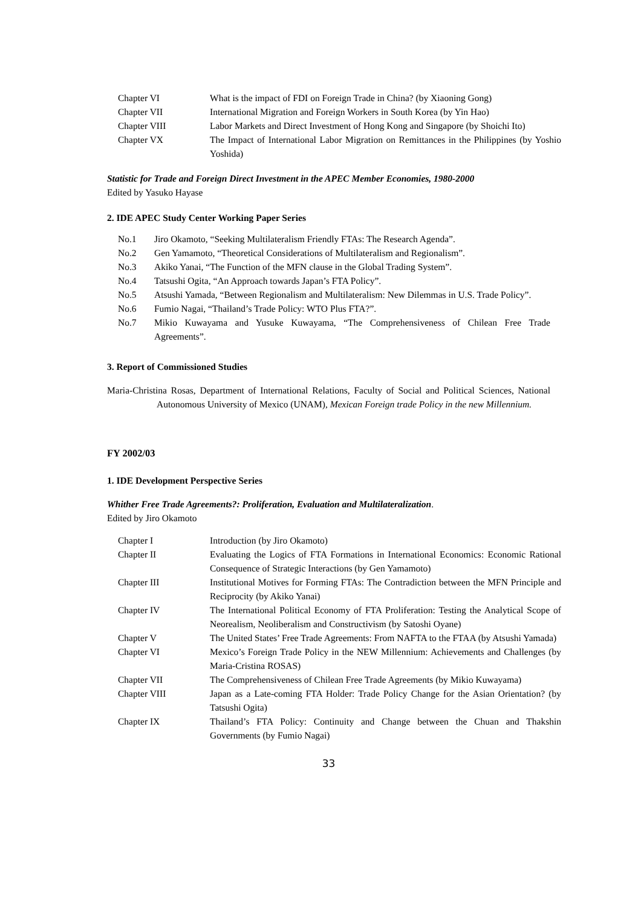| Chapter VI | What is the impact of FDI on Foreign Trade in China? (by Xiaoning Gong) |
| Chapter VII | International Migration and Foreign Workers in South Korea (by Yin Hao) |
| Chapter VIII | Labor Markets and Direct Investment of Hong Kong and Singapore (by Shoichi Ito) |
| Chapter VX | The Impact of International Labor Migration on Remittances in the Philippines (by Yoshio Yoshida) |
Statistic for Trade and Foreign Direct Investment in the APEC Member Economies, 1980-2000
Edited by Yasuko Hayase
2. IDE APEC Study Center Working Paper Series
No.1 Jiro Okamoto, “Seeking Multilateralism Friendly FTAs: The Research Agenda”.
No.2 Gen Yamamoto, “Theoretical Considerations of Multilateralism and Regionalism”.
No.3 Akiko Yanai, “The Function of the MFN clause in the Global Trading System”.
No.4 Tatsushi Ogita, “An Approach towards Japan’s FTA Policy”.
No.5 Atsushi Yamada, “Between Regionalism and Multilateralism: New Dilemmas in U.S. Trade Policy”.
No.6 Fumio Nagai, “Thailand’s Trade Policy: WTO Plus FTA?”.
No.7 Mikio Kuwayama and Yusuke Kuwayama, “The Comprehensiveness of Chilean Free Trade Agreements”.
3. Report of Commissioned Studies
Maria-Christina Rosas, Department of International Relations, Faculty of Social and Political Sciences, National Autonomous University of Mexico (UNAM), Mexican Foreign trade Policy in the new Millennium.
FY 2002/03
1. IDE Development Perspective Series
Whither Free Trade Agreements?: Proliferation, Evaluation and Multilateralization.
Edited by Jiro Okamoto
| Chapter I | Introduction (by Jiro Okamoto) |
| Chapter II | Evaluating the Logics of FTA Formations in International Economics: Economic Rational Consequence of Strategic Interactions (by Gen Yamamoto) |
| Chapter III | Institutional Motives for Forming FTAs: The Contradiction between the MFN Principle and Reciprocity (by Akiko Yanai) |
| Chapter IV | The International Political Economy of FTA Proliferation: Testing the Analytical Scope of Neorealism, Neoliberalism and Constructivism (by Satoshi Oyane) |
| Chapter V | The United States’ Free Trade Agreements: From NAFTA to the FTAA (by Atsushi Yamada) |
| Chapter VI | Mexico’s Foreign Trade Policy in the NEW Millennium: Achievements and Challenges (by Maria-Cristina ROSAS) |
| Chapter VII | The Comprehensiveness of Chilean Free Trade Agreements (by Mikio Kuwayama) |
| Chapter VIII | Japan as a Late-coming FTA Holder: Trade Policy Change for the Asian Orientation? (by Tatsushi Ogita) |
| Chapter IX | Thailand’s FTA Policy: Continuity and Change between the Chuan and Thakshin Governments (by Fumio Nagai) |
33